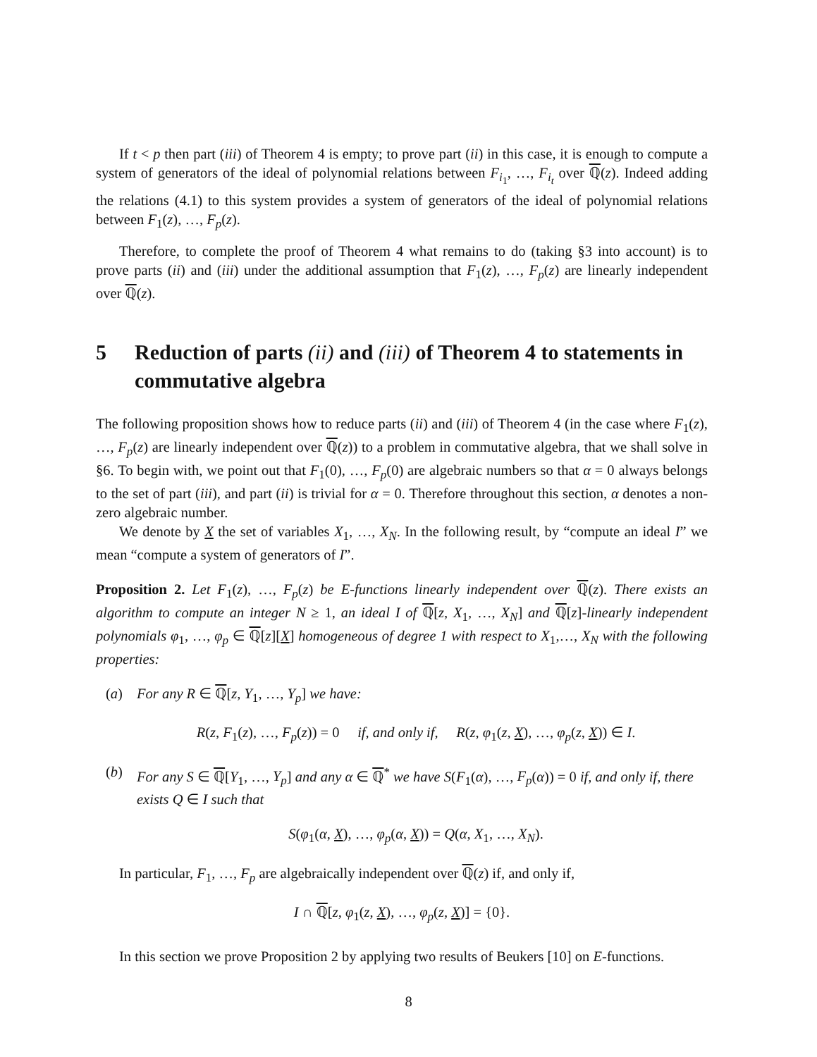If t < p then part (iii) of Theorem 4 is empty; to prove part (ii) in this case, it is enough to compute a system of generators of the ideal of polynomial relations between F<sub>i<sub>1</sub></sub>, …, F<sub>i<sub>t</sub></sub> over ℚ(z). Indeed adding the relations (4.1) to this system provides a system of generators of the ideal of polynomial relations between F<sub>1</sub>(z), …, F<sub>p</sub>(z).
Therefore, to complete the proof of Theorem 4 what remains to do (taking §3 into account) is to prove parts (ii) and (iii) under the additional assumption that F<sub>1</sub>(z), …, F<sub>p</sub>(z) are linearly independent over ℚ(z).
5 Reduction of parts (ii) and (iii) of Theorem 4 to statements in commutative algebra
The following proposition shows how to reduce parts (ii) and (iii) of Theorem 4 (in the case where F<sub>1</sub>(z), …, F<sub>p</sub>(z) are linearly independent over ℚ(z)) to a problem in commutative algebra, that we shall solve in §6. To begin with, we point out that F<sub>1</sub>(0), …, F<sub>p</sub>(0) are algebraic numbers so that α = 0 always belongs to the set of part (iii), and part (ii) is trivial for α = 0. Therefore throughout this section, α denotes a non-zero algebraic number.
We denote by X the set of variables X<sub>1</sub>, …, X<sub>N</sub>. In the following result, by “compute an ideal I” we mean “compute a system of generators of I”.
Proposition 2. Let F<sub>1</sub>(z), …, F<sub>p</sub>(z) be E-functions linearly independent over ℚ(z). There exists an algorithm to compute an integer N ≥ 1, an ideal I of ℚ[z, X<sub>1</sub>, …, X<sub>N</sub>] and ℚ[z]-linearly independent polynomials φ<sub>1</sub>, …, φ<sub>p</sub> ∈ ℚ[z][X] homogeneous of degree 1 with respect to X<sub>1</sub>,…, X<sub>N</sub> with the following properties:
(a) For any R ∈ ℚ[z, Y<sub>1</sub>, …, Y<sub>p</sub>] we have:
R(z, F<sub>1</sub>(z), …, F<sub>p</sub>(z)) = 0 if, and only if, R(z, φ<sub>1</sub>(z, X), …, φ<sub>p</sub>(z, X)) ∈ I.
(b) For any S ∈ ℚ[Y<sub>1</sub>, …, Y<sub>p</sub>] and any α ∈ ℚ<sup>*</sup> we have S(F<sub>1</sub>(α), …, F<sub>p</sub>(α)) = 0 if, and only if, there exists Q ∈ I such that
S(φ<sub>1</sub>(α, X), …, φ<sub>p</sub>(α, X)) = Q(α, X<sub>1</sub>, …, X<sub>N</sub>).
In particular, F<sub>1</sub>, …, F<sub>p</sub> are algebraically independent over ℚ(z) if, and only if,
I ∩ ℚ[z, φ<sub>1</sub>(z, X), …, φ<sub>p</sub>(z, X)] = {0}.
In this section we prove Proposition 2 by applying two results of Beukers [10] on E-functions.
8